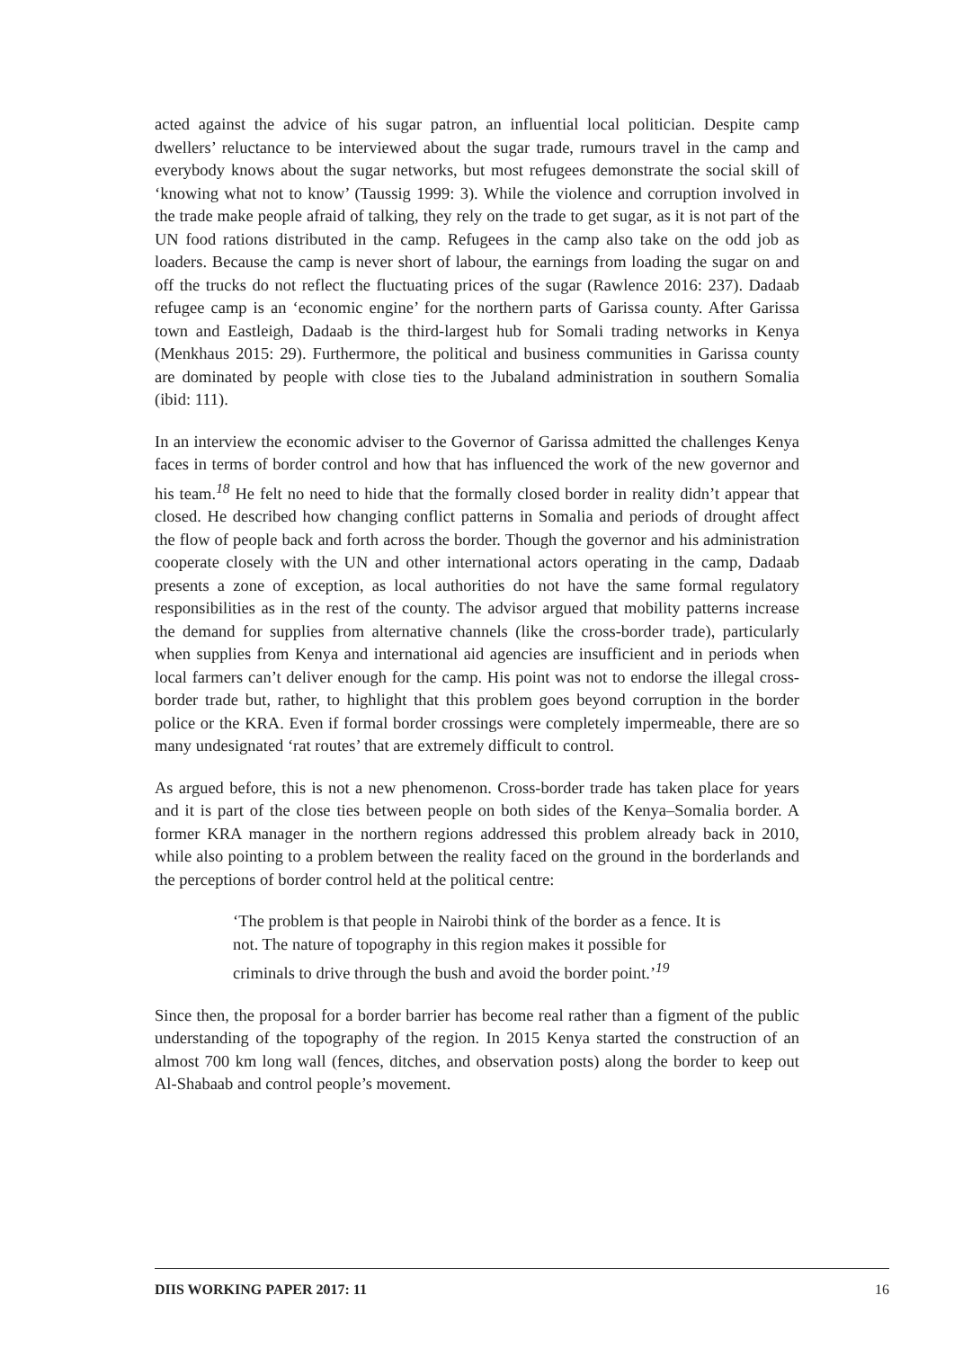acted against the advice of his sugar patron, an influential local politician. Despite camp dwellers’ reluctance to be interviewed about the sugar trade, rumours travel in the camp and everybody knows about the sugar networks, but most refugees demonstrate the social skill of ‘knowing what not to know’ (Taussig 1999: 3). While the violence and corruption involved in the trade make people afraid of talking, they rely on the trade to get sugar, as it is not part of the UN food rations distributed in the camp. Refugees in the camp also take on the odd job as loaders. Because the camp is never short of labour, the earnings from loading the sugar on and off the trucks do not reflect the fluctuating prices of the sugar (Rawlence 2016: 237). Dadaab refugee camp is an ‘economic engine’ for the northern parts of Garissa county. After Garissa town and Eastleigh, Dadaab is the third-largest hub for Somali trading networks in Kenya (Menkhaus 2015: 29). Furthermore, the political and business communities in Garissa county are dominated by people with close ties to the Jubaland administration in southern Somalia (ibid: 111).
In an interview the economic adviser to the Governor of Garissa admitted the challenges Kenya faces in terms of border control and how that has influenced the work of the new governor and his team.<sup>18</sup> He felt no need to hide that the formally closed border in reality didn’t appear that closed. He described how changing conflict patterns in Somalia and periods of drought affect the flow of people back and forth across the border. Though the governor and his administration cooperate closely with the UN and other international actors operating in the camp, Dadaab presents a zone of exception, as local authorities do not have the same formal regulatory responsibilities as in the rest of the county. The advisor argued that mobility patterns increase the demand for supplies from alternative channels (like the cross-border trade), particularly when supplies from Kenya and international aid agencies are insufficient and in periods when local farmers can’t deliver enough for the camp. His point was not to endorse the illegal cross-border trade but, rather, to highlight that this problem goes beyond corruption in the border police or the KRA. Even if formal border crossings were completely impermeable, there are so many undesignated ‘rat routes’ that are extremely difficult to control.
As argued before, this is not a new phenomenon. Cross-border trade has taken place for years and it is part of the close ties between people on both sides of the Kenya–Somalia border. A former KRA manager in the northern regions addressed this problem already back in 2010, while also pointing to a problem between the reality faced on the ground in the borderlands and the perceptions of border control held at the political centre:
‘The problem is that people in Nairobi think of the border as a fence. It is not. The nature of topography in this region makes it possible for criminals to drive through the bush and avoid the border point.’<sup>19</sup>
Since then, the proposal for a border barrier has become real rather than a figment of the public understanding of the topography of the region. In 2015 Kenya started the construction of an almost 700 km long wall (fences, ditches, and observation posts) along the border to keep out Al-Shabaab and control people’s movement.
DIIS WORKING PAPER 2017: 11 16